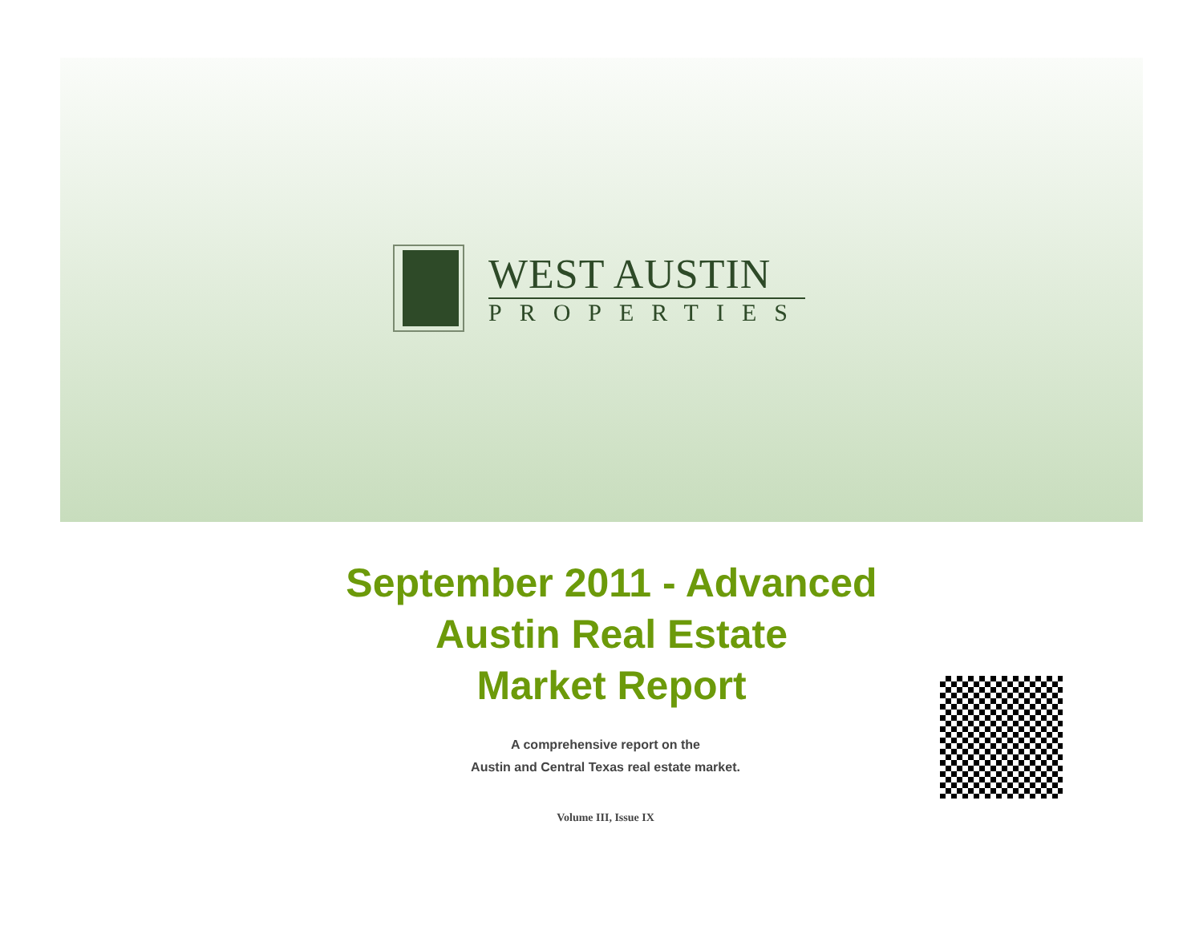WEST AUSTIN
PROPERTIES
September 2011 - Advanced
Austin Real Estate
Market Report
A comprehensive report on the
Austin and Central Texas real estate market.
Volume III, Issue IX